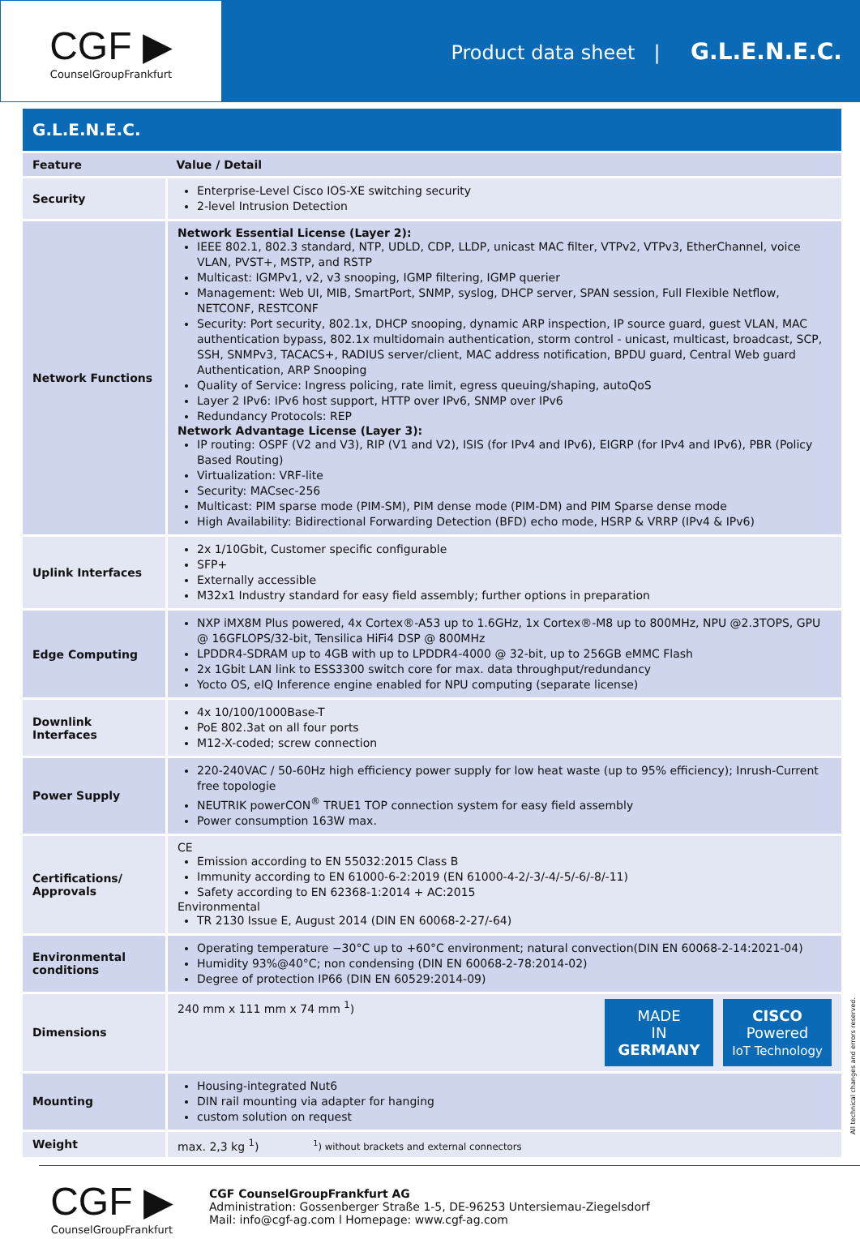CGF ▶
CounselGroupFrankfurt
Product data sheet | G.L.E.N.E.C.
G.L.E.N.E.C.
| Feature | Value / Detail |
| --- | --- |
| Security | Enterprise-Level Cisco IOS-XE switching security 2-level Intrusion Detection |
| Network Functions | Network Essential License (Layer 2): IEEE 802.1, 802.3 standard, NTP, UDLD, CDP, LLDP, unicast MAC filter, VTPv2, VTPv3, EtherChannel, voice VLAN, PVST+, MSTP, and RSTP Multicast: IGMPv1, v2, v3 snooping, IGMP filtering, IGMP querier Management: Web UI, MIB, SmartPort, SNMP, syslog, DHCP server, SPAN session, Full Flexible Netflow, NETCONF, RESTCONF Security: Port security, 802.1x, DHCP snooping, dynamic ARP inspection, IP source guard, guest VLAN, MAC authentication bypass, 802.1x multidomain authentication, storm control - unicast, multicast, broadcast, SCP, SSH, SNMPv3, TACACS+, RADIUS server/client, MAC address notification, BPDU guard, Central Web guard Authentication, ARP Snooping Quality of Service: Ingress policing, rate limit, egress queuing/shaping, autoQoS Layer 2 IPv6: IPv6 host support, HTTP over IPv6, SNMP over IPv6 Redundancy Protocols: REP Network Advantage License (Layer 3): IP routing: OSPF (V2 and V3), RIP (V1 and V2), ISIS (for IPv4 and IPv6), EIGRP (for IPv4 and IPv6), PBR (Policy Based Routing) Virtualization: VRF-lite Security: MACsec-256 Multicast: PIM sparse mode (PIM-SM), PIM dense mode (PIM-DM) and PIM Sparse dense mode High Availability: Bidirectional Forwarding Detection (BFD) echo mode, HSRP & VRRP (IPv4 & IPv6) |
| Uplink Interfaces | 2x 1/10Gbit, Customer specific configurable SFP+ Externally accessible M32x1 Industry standard for easy field assembly; further options in preparation |
| Edge Computing | NXP iMX8M Plus powered, 4x Cortex®-A53 up to 1.6GHz, 1x Cortex®-M8 up to 800MHz, NPU @2.3TOPS, GPU @ 16GFLOPS/32-bit, Tensilica HiFi4 DSP @ 800MHz LPDDR4-SDRAM up to 4GB with up to LPDDR4-4000 @ 32-bit, up to 256GB eMMC Flash 2x 1Gbit LAN link to ESS3300 switch core for max. data throughput/redundancy Yocto OS, eIQ Inference engine enabled for NPU computing (separate license) |
| Downlink Interfaces | 4x 10/100/1000Base-T PoE 802.3at on all four ports M12-X-coded; screw connection |
| Power Supply | 220-240VAC / 50-60Hz high efficiency power supply for low heat waste (up to 95% efficiency); Inrush-Current free topologie NEUTRIK powerCON<sup>®</sup> TRUE1 TOP connection system for easy field assembly Power consumption 163W max. |
| Certifications/ Approvals | CE Emission according to EN 55032:2015 Class B Immunity according to EN 61000-6-2:2019 (EN 61000-4-2/-3/-4/-5/-6/-8/-11) Safety according to EN 62368-1:2014 + AC:2015 Environmental TR 2130 Issue E, August 2014 (DIN EN 60068-2-27/-64) |
| Environmental conditions | Operating temperature −30°C up to +60°C environment; natural convection(DIN EN 60068-2-14:2021-04) Humidity 93%@40°C; non condensing (DIN EN 60068-2-78:2014-02) Degree of protection IP66 (DIN EN 60529:2014-09) |
| Dimensions | MADE IN GERMANY CISCO Powered IoT Technology 240 mm x 111 mm x 74 mm <sup>1</sup>) |
| Mounting | Housing-integrated Nut6 DIN rail mounting via adapter for hanging custom solution on request |
| Weight | max. 2,3 kg <sup>1</sup>) <sup>1</sup>) without brackets and external connectors |
CGF ▶
CounselGroupFrankfurt
CGF CounselGroupFrankfurt AG
Administration: Gossenberger Straße 1-5, DE-96253 Untersiemau-Ziegelsdorf
Mail: info@cgf-ag.com l Homepage: www.cgf-ag.com
All technical changes and errors reserved.